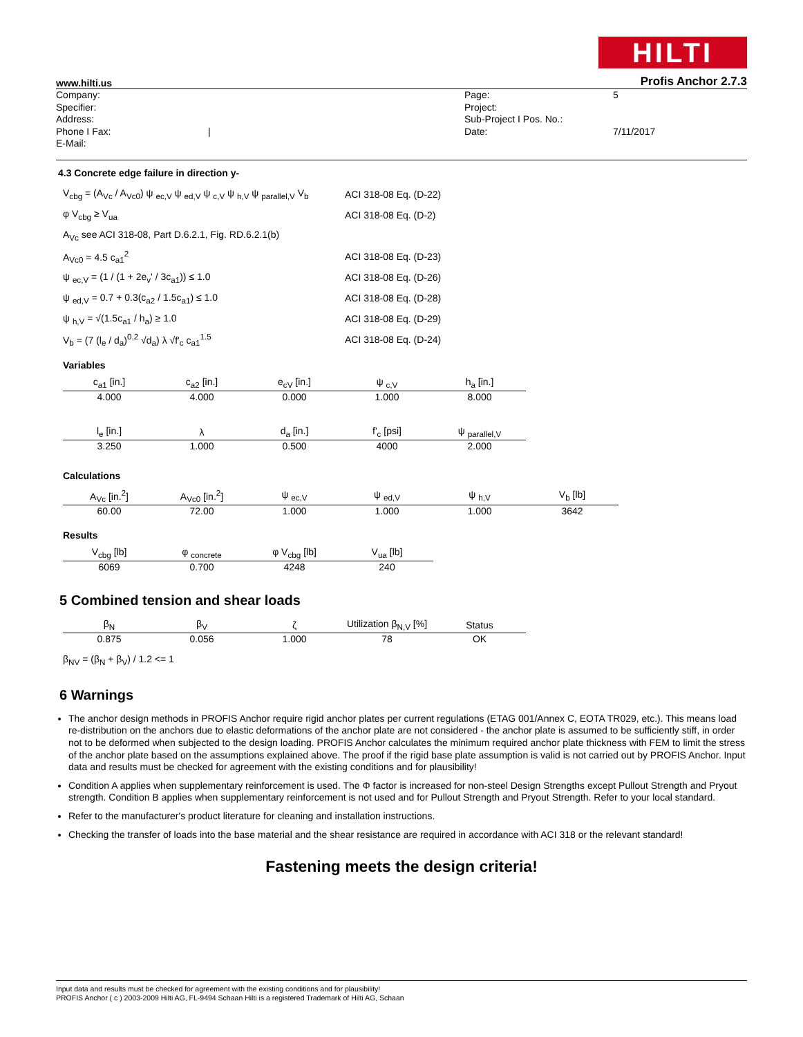HILTI
www.hilti.us Profis Anchor 2.7.3
Company:
Specifier:
Address:
Phone I Fax:
E-Mail:
| Page:
Project:
Sub-Project I Pos. No.:
Date:
5
7/11/2017
4.3 Concrete edge failure in direction y-
V<sub>cbg</sub> = (A<sub>Vc</sub> / A<sub>Vc0</sub>) ψ <sub>ec,V</sub> ψ <sub>ed,V</sub> ψ <sub>c,V</sub> ψ <sub>h,V</sub> ψ <sub>parallel,V</sub> V<sub>b</sub> ACI 318-08 Eq. (D-22)
φ V<sub>cbg</sub> ≥ V<sub>ua</sub> ACI 318-08 Eq. (D-2)
A<sub>Vc</sub> see ACI 318-08, Part D.6.2.1, Fig. RD.6.2.1(b)
A<sub>Vc0</sub> = 4.5 c<sub>a1</sub><sup>2</sup> ACI 318-08 Eq. (D-23)
ψ <sub>ec,V</sub> = (1 / (1 + 2e<sub>v</sub>' / 3c<sub>a1</sub>)) ≤ 1.0 ACI 318-08 Eq. (D-26)
ψ <sub>ed,V</sub> = 0.7 + 0.3(c<sub>a2</sub> / 1.5c<sub>a1</sub>) ≤ 1.0 ACI 318-08 Eq. (D-28)
ψ <sub>h,V</sub> = √(1.5c<sub>a1</sub> / h<sub>a</sub>) ≥ 1.0 ACI 318-08 Eq. (D-29)
V<sub>b</sub> = (7 (l<sub>e</sub> / d<sub>a</sub>)<sup>0.2</sup> √d<sub>a</sub>) λ √f'<sub>c</sub> c<sub>a1</sub><sup>1.5</sup> ACI 318-08 Eq. (D-24)
Variables
| c<sub>a1</sub> [in.] | c<sub>a2</sub> [in.] | e<sub>cV</sub> [in.] | ψ <sub>c,V</sub> | h<sub>a</sub> [in.] |
| --- | --- | --- | --- | --- |
| 4.000 | 4.000 | 0.000 | 1.000 | 8.000 |
| l<sub>e</sub> [in.] | λ | d<sub>a</sub> [in.] | f'<sub>c</sub> [psi] | ψ <sub>parallel,V</sub> |
| --- | --- | --- | --- | --- |
| 3.250 | 1.000 | 0.500 | 4000 | 2.000 |
Calculations
| A<sub>Vc</sub> [in.<sup>2</sup>] | A<sub>Vc0</sub> [in.<sup>2</sup>] | ψ <sub>ec,V</sub> | ψ <sub>ed,V</sub> | ψ <sub>h,V</sub> | V<sub>b</sub> [lb] |
| --- | --- | --- | --- | --- | --- |
| 60.00 | 72.00 | 1.000 | 1.000 | 1.000 | 3642 |
Results
| V<sub>cbg</sub> [lb] | φ <sub>concrete</sub> | φ V<sub>cbg</sub> [lb] | V<sub>ua</sub> [lb] |
| --- | --- | --- | --- |
| 6069 | 0.700 | 4248 | 240 |
5 Combined tension and shear loads
| β<sub>N</sub> | β<sub>V</sub> | ζ | Utilization β<sub>N,V</sub> [%] | Status |
| --- | --- | --- | --- | --- |
| 0.875 | 0.056 | 1.000 | 78 | OK |
β<sub>NV</sub> = (β<sub>N</sub> + β<sub>V</sub>) / 1.2 <= 1
6 Warnings
The anchor design methods in PROFIS Anchor require rigid anchor plates per current regulations (ETAG 001/Annex C, EOTA TR029, etc.). This means load re-distribution on the anchors due to elastic deformations of the anchor plate are not considered - the anchor plate is assumed to be sufficiently stiff, in order not to be deformed when subjected to the design loading. PROFIS Anchor calculates the minimum required anchor plate thickness with FEM to limit the stress of the anchor plate based on the assumptions explained above. The proof if the rigid base plate assumption is valid is not carried out by PROFIS Anchor. Input data and results must be checked for agreement with the existing conditions and for plausibility!
Condition A applies when supplementary reinforcement is used. The Φ factor is increased for non-steel Design Strengths except Pullout Strength and Pryout strength. Condition B applies when supplementary reinforcement is not used and for Pullout Strength and Pryout Strength. Refer to your local standard.
Refer to the manufacturer's product literature for cleaning and installation instructions.
Checking the transfer of loads into the base material and the shear resistance are required in accordance with ACI 318 or the relevant standard!
Fastening meets the design criteria!
Input data and results must be checked for agreement with the existing conditions and for plausibility!
PROFIS Anchor ( c ) 2003-2009 Hilti AG, FL-9494 Schaan Hilti is a registered Trademark of Hilti AG, Schaan